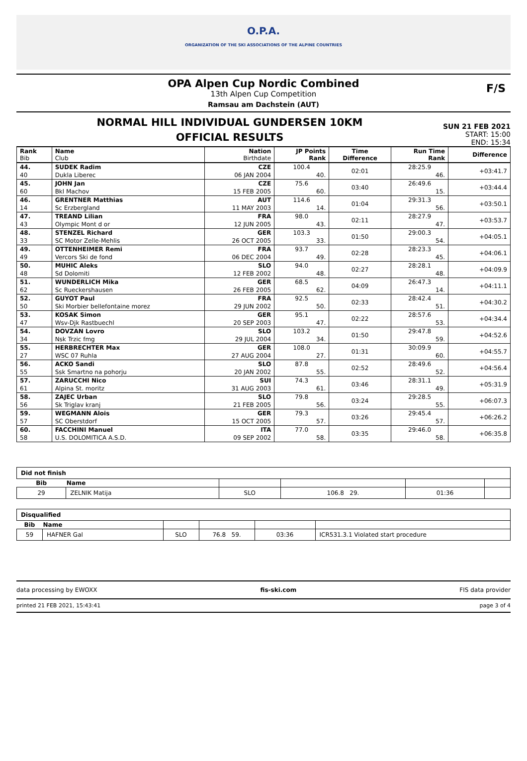O.P.A.
ORGANIZATION OF THE SKI ASSOCIATIONS OF THE ALPINE COUNTRIES
OPA Alpen Cup Nordic Combined
13th Alpen Cup Competition
Ramsau am Dachstein (AUT)
F/S
NORMAL HILL INDIVIDUAL GUNDERSEN 10KM
OFFICIAL RESULTS
SUN 21 FEB 2021
START: 15:00
END: 15:34
| Rank Bib | Name Club | Nation Birthdate | JP Points Rank | Time Difference | Run Time Rank | Difference |
| --- | --- | --- | --- | --- | --- | --- |
| 44. | SUDEK Radim | CZE | 100.4 | 02:01 | 28:25.9 | +03:41.7 |
| 40 | Dukla Liberec | 06 JAN 2004 | 40. | | 46. | |
| 45. | JOHN Jan | CZE | 75.6 | 03:40 | 26:49.6 | +03:44.4 |
| 60 | Bkl Machov | 15 FEB 2005 | 60. | | 15. | |
| 46. | GRENTNER Matthias | AUT | 114.6 | 01:04 | 29:31.3 | +03:50.1 |
| 14 | Sc Erzbergland | 11 MAY 2003 | 14. | | 56. | |
| 47. | TREAND Lilian | FRA | 98.0 | 02:11 | 28:27.9 | +03:53.7 |
| 43 | Olympic Mont d or | 12 JUN 2005 | 43. | | 47. | |
| 48. | STENZEL Richard | GER | 103.3 | 01:50 | 29:00.3 | +04:05.1 |
| 33 | SC Motor Zelle-Mehlis | 26 OCT 2005 | 33. | | 54. | |
| 49. | OTTENHEIMER Remi | FRA | 93.7 | 02:28 | 28:23.3 | +04:06.1 |
| 49 | Vercors Ski de fond | 06 DEC 2004 | 49. | | 45. | |
| 50. | MUHIC Aleks | SLO | 94.0 | 02:27 | 28:28.1 | +04:09.9 |
| 48 | Sd Dolomiti | 12 FEB 2002 | 48. | | 48. | |
| 51. | WUNDERLICH Mika | GER | 68.5 | 04:09 | 26:47.3 | +04:11.1 |
| 62 | Sc Rueckershausen | 26 FEB 2005 | 62. | | 14. | |
| 52. | GUYOT Paul | FRA | 92.5 | 02:33 | 28:42.4 | +04:30.2 |
| 50 | Ski Morbier bellefontaine morez | 29 JUN 2002 | 50. | | 51. | |
| 53. | KOSAK Simon | GER | 95.1 | 02:22 | 28:57.6 | +04:34.4 |
| 47 | Wsv-Djk Rastbuechl | 20 SEP 2003 | 47. | | 53. | |
| 54. | DOVZAN Lovro | SLO | 103.2 | 01:50 | 29:47.8 | +04:52.6 |
| 34 | Nsk Trzic fmg | 29 JUL 2004 | 34. | | 59. | |
| 55. | HERBRECHTER Max | GER | 108.0 | 01:31 | 30:09.9 | +04:55.7 |
| 27 | WSC 07 Ruhla | 27 AUG 2004 | 27. | | 60. | |
| 56. | ACKO Sandi | SLO | 87.8 | 02:52 | 28:49.6 | +04:56.4 |
| 55 | Ssk Smartno na pohorju | 20 JAN 2002 | 55. | | 52. | |
| 57. | ZARUCCHI Nico | SUI | 74.3 | 03:46 | 28:31.1 | +05:31.9 |
| 61 | Alpina St. moritz | 31 AUG 2003 | 61. | | 49. | |
| 58. | ZAJEC Urban | SLO | 79.8 | 03:24 | 29:28.5 | +06:07.3 |
| 56 | Sk Triglav kranj | 21 FEB 2005 | 56. | | 55. | |
| 59. | WEGMANN Alois | GER | 79.3 | 03:26 | 29:45.4 | +06:26.2 |
| 57 | SC Oberstdorf | 15 OCT 2005 | 57. | | 57. | |
| 60. | FACCHINI Manuel | ITA | 77.0 | 03:35 | 29:46.0 | +06:35.8 |
| 58 | U.S. DOLOMITICA A.S.D. | 09 SEP 2002 | 58. | | 58. | |
| Did not finish | | | | | |
| Bib | Name | | | | |
| 29 | ZELNIK Matija | SLO | 106.8 29. | 01:36 | |
| Disqualified | | | | | |
| Bib | Name | | | | |
| 59 | HAFNER Gal | SLO | 76.8 59. | 03:36 | ICR531.3.1 Violated start procedure |
data processing by EWOXX fis-ski.com FIS data provider
printed 21 FEB 2021, 15:43:41 page 3 of 4